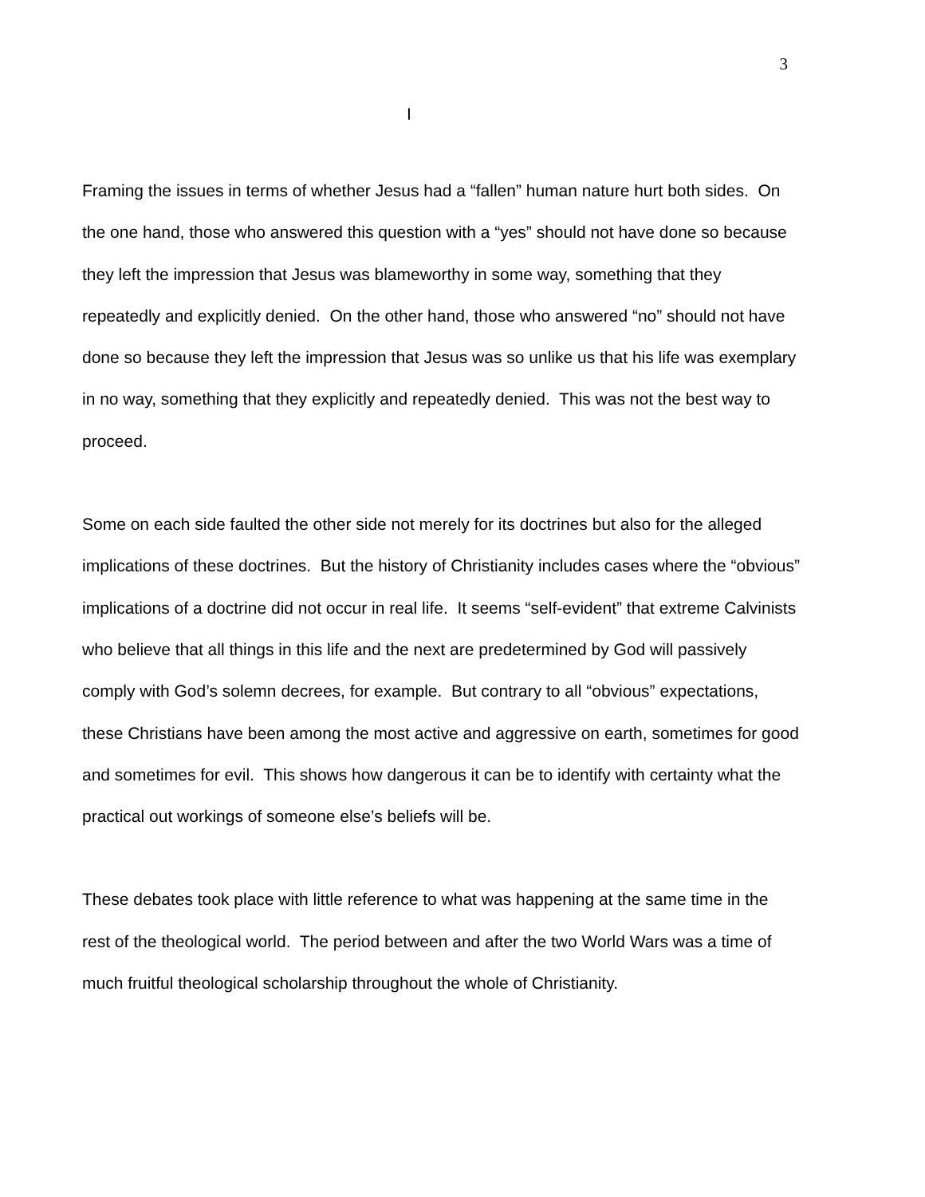3
I
Framing the issues in terms of whether Jesus had a “fallen” human nature hurt both sides. On the one hand, those who answered this question with a “yes” should not have done so because they left the impression that Jesus was blameworthy in some way, something that they repeatedly and explicitly denied. On the other hand, those who answered “no” should not have done so because they left the impression that Jesus was so unlike us that his life was exemplary in no way, something that they explicitly and repeatedly denied. This was not the best way to proceed.
Some on each side faulted the other side not merely for its doctrines but also for the alleged implications of these doctrines. But the history of Christianity includes cases where the “obvious” implications of a doctrine did not occur in real life. It seems “self-evident” that extreme Calvinists who believe that all things in this life and the next are predetermined by God will passively comply with God’s solemn decrees, for example. But contrary to all “obvious” expectations, these Christians have been among the most active and aggressive on earth, sometimes for good and sometimes for evil. This shows how dangerous it can be to identify with certainty what the practical out workings of someone else’s beliefs will be.
These debates took place with little reference to what was happening at the same time in the rest of the theological world. The period between and after the two World Wars was a time of much fruitful theological scholarship throughout the whole of Christianity.